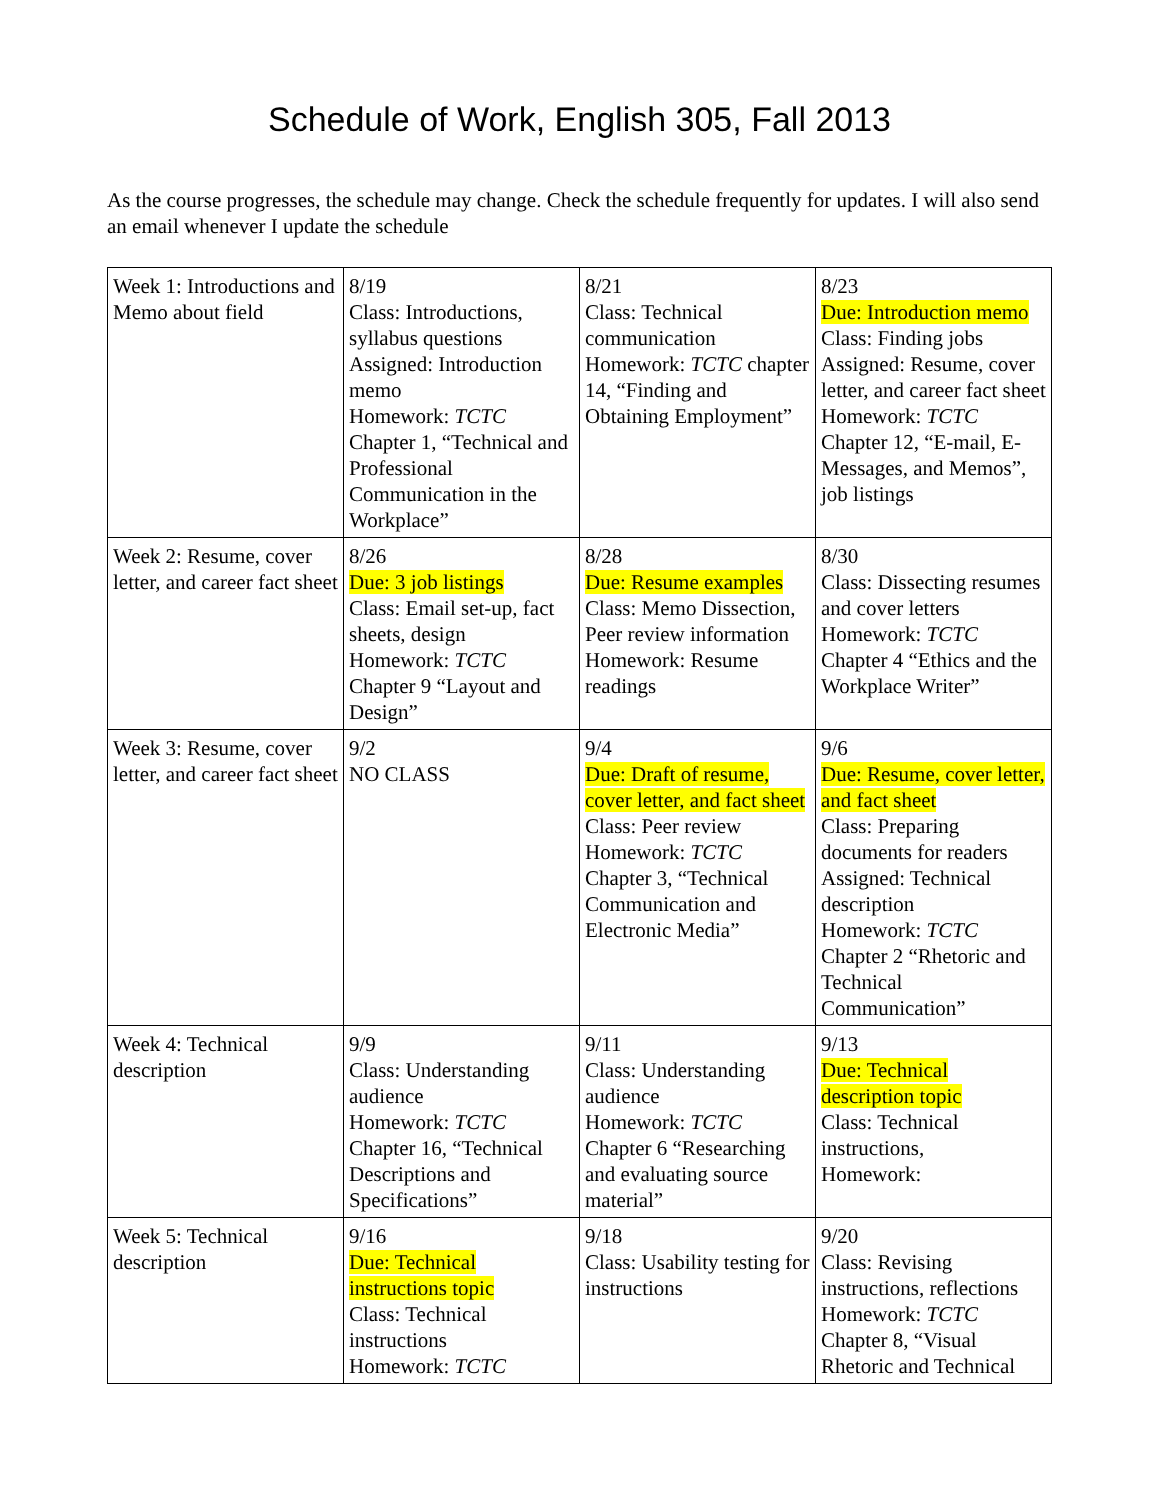Schedule of Work, English 305, Fall 2013
As the course progresses, the schedule may change. Check the schedule frequently for updates. I will also send an email whenever I update the schedule
| Week 1: Introductions and Memo about field | 8/19 Class: Introductions, syllabus questions Assigned: Introduction memo Homework: TCTC Chapter 1, “Technical and Professional Communication in the Workplace” | 8/21 Class: Technical communication Homework: TCTC chapter 14, “Finding and Obtaining Employment” | 8/23 Due: Introduction memo Class: Finding jobs Assigned: Resume, cover letter, and career fact sheet Homework: TCTC Chapter 12, “E-mail, E-Messages, and Memos”, job listings |
| Week 2: Resume, cover letter, and career fact sheet | 8/26 Due: 3 job listings Class: Email set-up, fact sheets, design Homework: TCTC Chapter 9 “Layout and Design” | 8/28 Due: Resume examples Class: Memo Dissection, Peer review information Homework: Resume readings | 8/30 Class: Dissecting resumes and cover letters Homework: TCTC Chapter 4 “Ethics and the Workplace Writer” |
| Week 3: Resume, cover letter, and career fact sheet | 9/2 NO CLASS | 9/4 Due: Draft of resume, cover letter, and fact sheet Class: Peer review Homework: TCTC Chapter 3, “Technical Communication and Electronic Media” | 9/6 Due: Resume, cover letter, and fact sheet Class: Preparing documents for readers Assigned: Technical description Homework: TCTC Chapter 2 “Rhetoric and Technical Communication” |
| Week 4: Technical description | 9/9 Class: Understanding audience Homework: TCTC Chapter 16, “Technical Descriptions and Specifications” | 9/11 Class: Understanding audience Homework: TCTC Chapter 6 “Researching and evaluating source material” | 9/13 Due: Technical description topic Class: Technical instructions, Homework: |
| Week 5: Technical description | 9/16 Due: Technical instructions topic Class: Technical instructions Homework: TCTC | 9/18 Class: Usability testing for instructions | 9/20 Class: Revising instructions, reflections Homework: TCTC Chapter 8, “Visual Rhetoric and Technical |